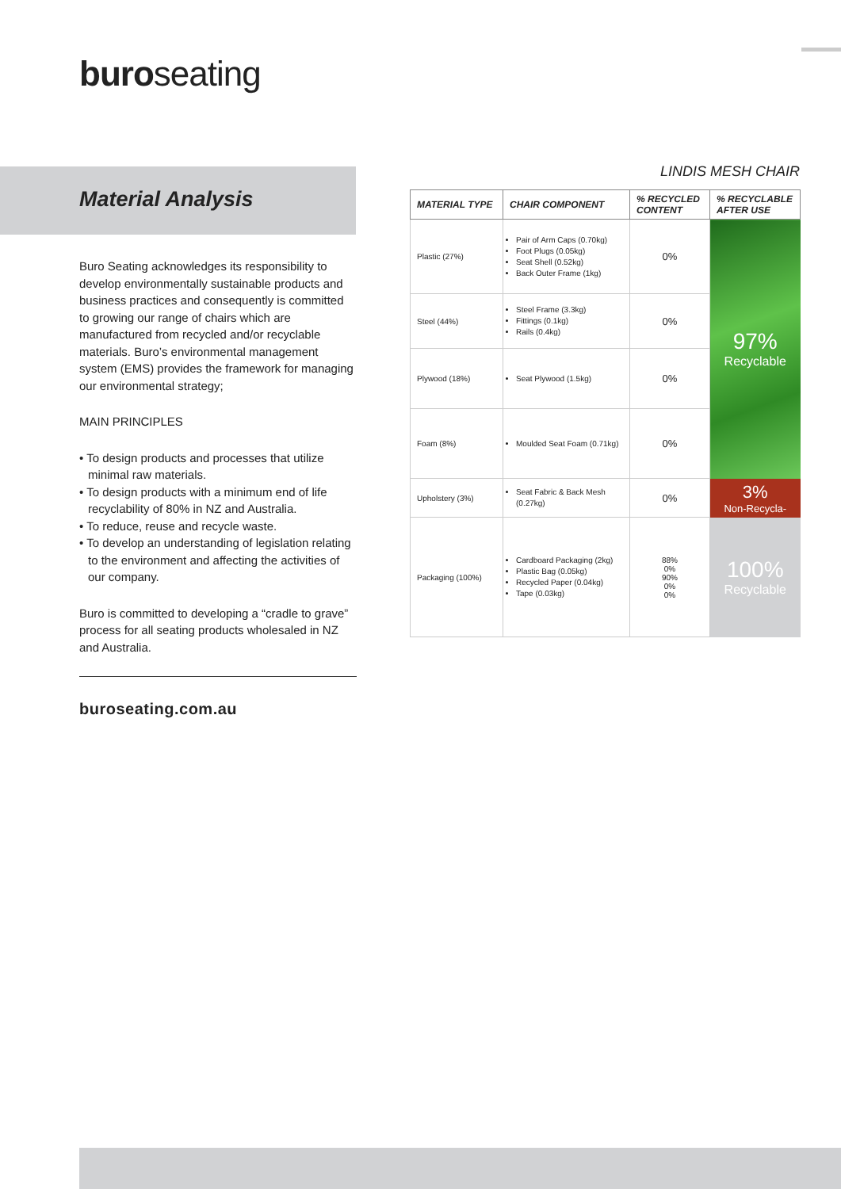buroseating
Material Analysis
Buro Seating acknowledges its responsibility to develop environmentally sustainable products and business practices and consequently is committed to growing our range of chairs which are manufactured from recycled and/or recyclable materials. Buro’s environmental management system (EMS) provides the framework for managing our environmental strategy;
MAIN PRINCIPLES
• To design products and processes that utilize minimal raw materials.
• To design products with a minimum end of life recyclability of 80% in NZ and Australia.
• To reduce, reuse and recycle waste.
• To develop an understanding of legislation relating to the environment and affecting the activities of our company.
Buro is committed to developing a “cradle to grave” process for all seating products wholesaled in NZ and Australia.
buroseating.com.au
LINDIS MESH CHAIR
| MATERIAL TYPE | CHAIR COMPONENT | % RECYCLED CONTENT | % RECYCLABLE AFTER USE |
| --- | --- | --- | --- |
| Plastic (27%) | Pair of Arm Caps (0.70kg) Foot Plugs (0.05kg) Seat Shell (0.52kg) Back Outer Frame (1kg) | 0% | 97% Recyclable |
| Steel (44%) | Steel Frame (3.3kg) Fittings (0.1kg) Rails (0.4kg) | 0% | |
| Plywood (18%) | Seat Plywood (1.5kg) | 0% | |
| Foam (8%) | Moulded Seat Foam (0.71kg) | 0% | |
| Upholstery (3%) | Seat Fabric & Back Mesh (0.27kg) | 0% | 3% Non-Recycla- |
| Packaging (100%) | Cardboard Packaging (2kg) Plastic Bag (0.05kg) Recycled Paper (0.04kg) Tape (0.03kg) | 88% 0% 90% 0% 0% | 100% Recyclable |